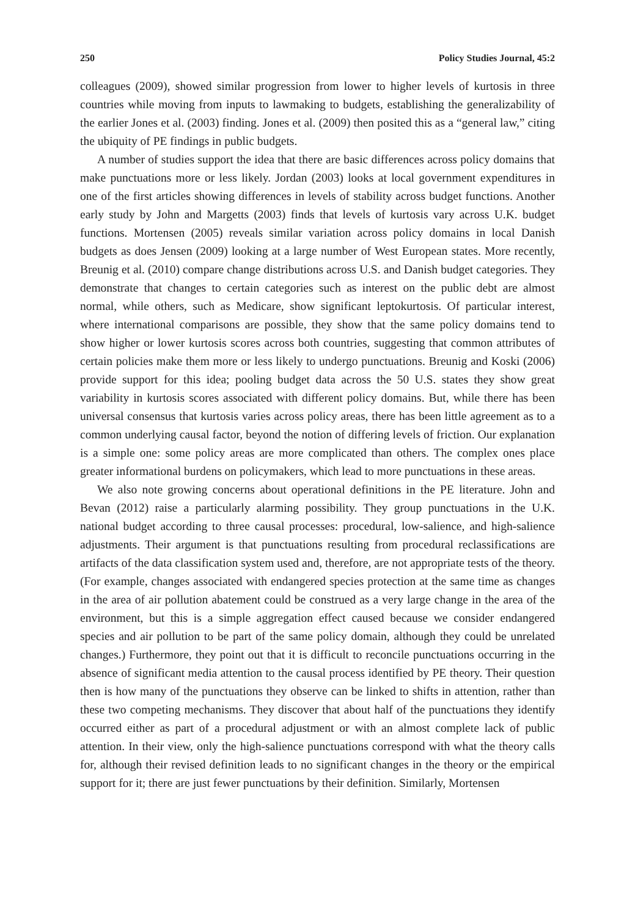250 Policy Studies Journal, 45:2
colleagues (2009), showed similar progression from lower to higher levels of kurtosis in three countries while moving from inputs to lawmaking to budgets, establishing the generalizability of the earlier Jones et al. (2003) finding. Jones et al. (2009) then posited this as a “general law,” citing the ubiquity of PE findings in public budgets.
A number of studies support the idea that there are basic differences across policy domains that make punctuations more or less likely. Jordan (2003) looks at local government expenditures in one of the first articles showing differences in levels of stability across budget functions. Another early study by John and Margetts (2003) finds that levels of kurtosis vary across U.K. budget functions. Mortensen (2005) reveals similar variation across policy domains in local Danish budgets as does Jensen (2009) looking at a large number of West European states. More recently, Breunig et al. (2010) compare change distributions across U.S. and Danish budget categories. They demonstrate that changes to certain categories such as interest on the public debt are almost normal, while others, such as Medicare, show significant leptokurtosis. Of particular interest, where international comparisons are possible, they show that the same policy domains tend to show higher or lower kurtosis scores across both countries, suggesting that common attributes of certain policies make them more or less likely to undergo punctuations. Breunig and Koski (2006) provide support for this idea; pooling budget data across the 50 U.S. states they show great variability in kurtosis scores associated with different policy domains. But, while there has been universal consensus that kurtosis varies across policy areas, there has been little agreement as to a common underlying causal factor, beyond the notion of differing levels of friction. Our explanation is a simple one: some policy areas are more complicated than others. The complex ones place greater informational burdens on policymakers, which lead to more punctuations in these areas.
We also note growing concerns about operational definitions in the PE literature. John and Bevan (2012) raise a particularly alarming possibility. They group punctuations in the U.K. national budget according to three causal processes: procedural, low-salience, and high-salience adjustments. Their argument is that punctuations resulting from procedural reclassifications are artifacts of the data classification system used and, therefore, are not appropriate tests of the theory. (For example, changes associated with endangered species protection at the same time as changes in the area of air pollution abatement could be construed as a very large change in the area of the environment, but this is a simple aggregation effect caused because we consider endangered species and air pollution to be part of the same policy domain, although they could be unrelated changes.) Furthermore, they point out that it is difficult to reconcile punctuations occurring in the absence of significant media attention to the causal process identified by PE theory. Their question then is how many of the punctuations they observe can be linked to shifts in attention, rather than these two competing mechanisms. They discover that about half of the punctuations they identify occurred either as part of a procedural adjustment or with an almost complete lack of public attention. In their view, only the high-salience punctuations correspond with what the theory calls for, although their revised definition leads to no significant changes in the theory or the empirical support for it; there are just fewer punctuations by their definition. Similarly, Mortensen